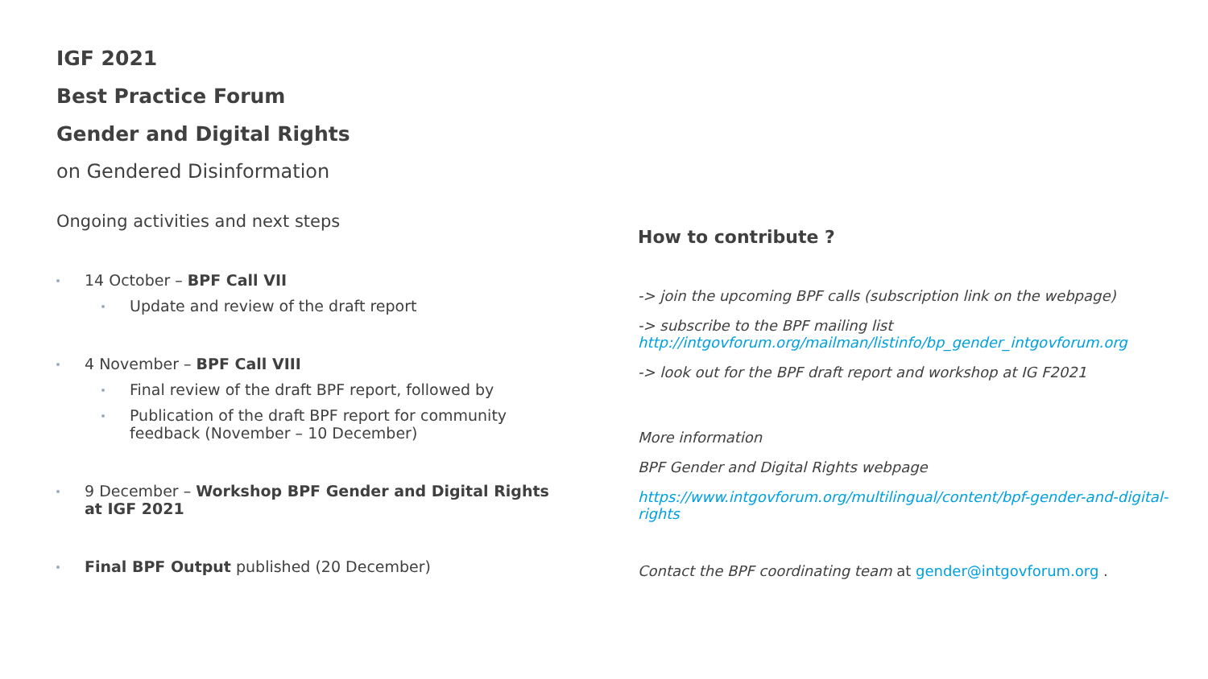IGF 2021
Best Practice Forum
Gender and Digital Rights
on Gendered Disinformation
Ongoing activities and next steps
14 October – BPF Call VII
Update and review of the draft report
4 November – BPF Call VIII
Final review of the draft BPF report, followed by
Publication of the draft BPF report for community feedback (November – 10 December)
9 December – Workshop BPF Gender and Digital Rights at IGF 2021
Final BPF Output published (20 December)
How to contribute ?
-> join the upcoming BPF calls (subscription link on the webpage)
-> subscribe to the BPF mailing list
http://intgovforum.org/mailman/listinfo/bp_gender_intgovforum.org
-> look out for the BPF draft report and workshop at IG F2021
More information
BPF Gender and Digital Rights webpage
https://www.intgovforum.org/multilingual/content/bpf-gender-and-digital-rights
Contact the BPF coordinating team at gender@intgovforum.org .